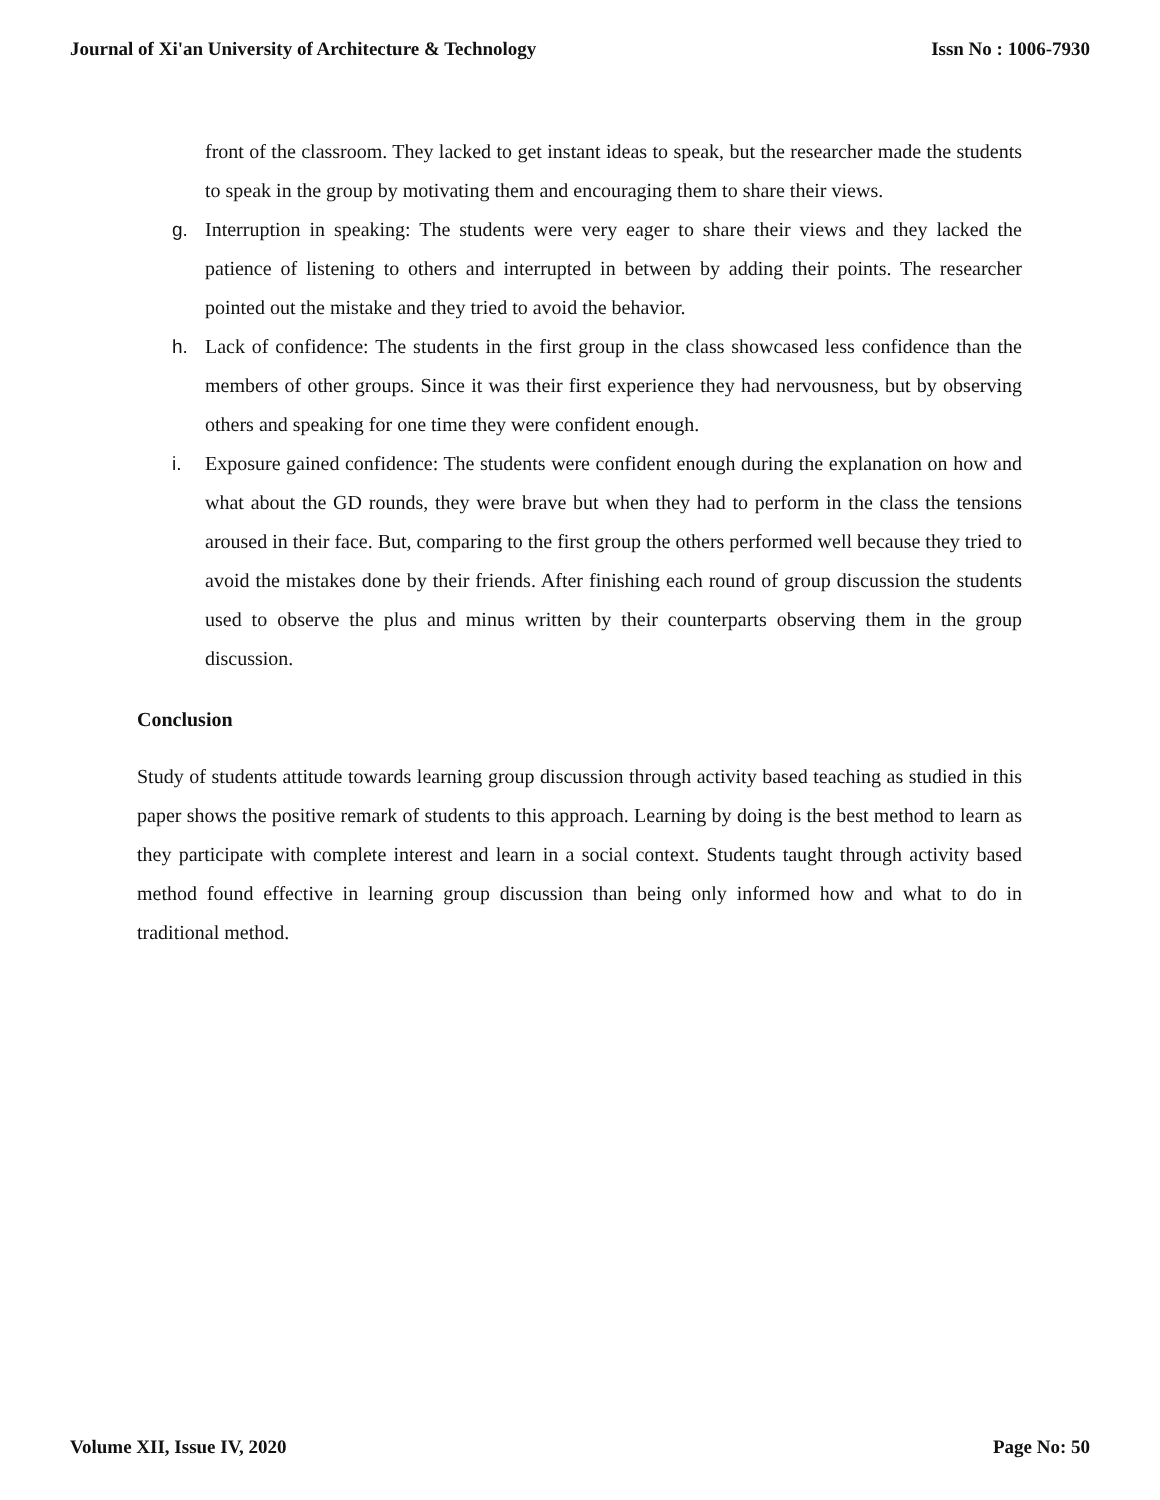Journal of Xi'an University of Architecture & Technology Issn No : 1006-7930
front of the classroom. They lacked to get instant ideas to speak, but the researcher made the students to speak in the group by motivating them and encouraging them to share their views.
g. Interruption in speaking: The students were very eager to share their views and they lacked the patience of listening to others and interrupted in between by adding their points. The researcher pointed out the mistake and they tried to avoid the behavior.
h. Lack of confidence: The students in the first group in the class showcased less confidence than the members of other groups. Since it was their first experience they had nervousness, but by observing others and speaking for one time they were confident enough.
i. Exposure gained confidence: The students were confident enough during the explanation on how and what about the GD rounds, they were brave but when they had to perform in the class the tensions aroused in their face. But, comparing to the first group the others performed well because they tried to avoid the mistakes done by their friends. After finishing each round of group discussion the students used to observe the plus and minus written by their counterparts observing them in the group discussion.
Conclusion
Study of students attitude towards learning group discussion through activity based teaching as studied in this paper shows the positive remark of students to this approach. Learning by doing is the best method to learn as they participate with complete interest and learn in a social context. Students taught through activity based method found effective in learning group discussion than being only informed how and what to do in traditional method.
Volume XII, Issue IV, 2020 Page No: 50